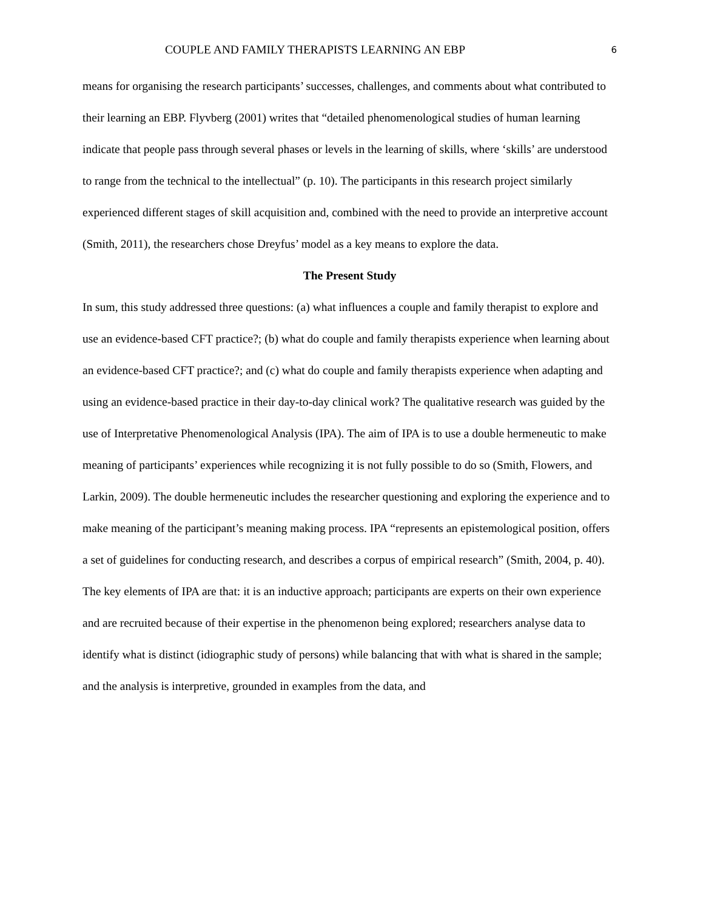COUPLE AND FAMILY THERAPISTS LEARNING AN EBP 6
means for organising the research participants’ successes, challenges, and comments about what contributed to their learning an EBP. Flyvberg (2001) writes that “detailed phenomenological studies of human learning indicate that people pass through several phases or levels in the learning of skills, where ‘skills’ are understood to range from the technical to the intellectual” (p. 10). The participants in this research project similarly experienced different stages of skill acquisition and, combined with the need to provide an interpretive account (Smith, 2011), the researchers chose Dreyfus’ model as a key means to explore the data.
The Present Study
In sum, this study addressed three questions: (a) what influences a couple and family therapist to explore and use an evidence-based CFT practice?; (b) what do couple and family therapists experience when learning about an evidence-based CFT practice?; and (c) what do couple and family therapists experience when adapting and using an evidence-based practice in their day-to-day clinical work? The qualitative research was guided by the use of Interpretative Phenomenological Analysis (IPA). The aim of IPA is to use a double hermeneutic to make meaning of participants’ experiences while recognizing it is not fully possible to do so (Smith, Flowers, and Larkin, 2009). The double hermeneutic includes the researcher questioning and exploring the experience and to make meaning of the participant’s meaning making process. IPA “represents an epistemological position, offers a set of guidelines for conducting research, and describes a corpus of empirical research” (Smith, 2004, p. 40). The key elements of IPA are that: it is an inductive approach; participants are experts on their own experience and are recruited because of their expertise in the phenomenon being explored; researchers analyse data to identify what is distinct (idiographic study of persons) while balancing that with what is shared in the sample; and the analysis is interpretive, grounded in examples from the data, and